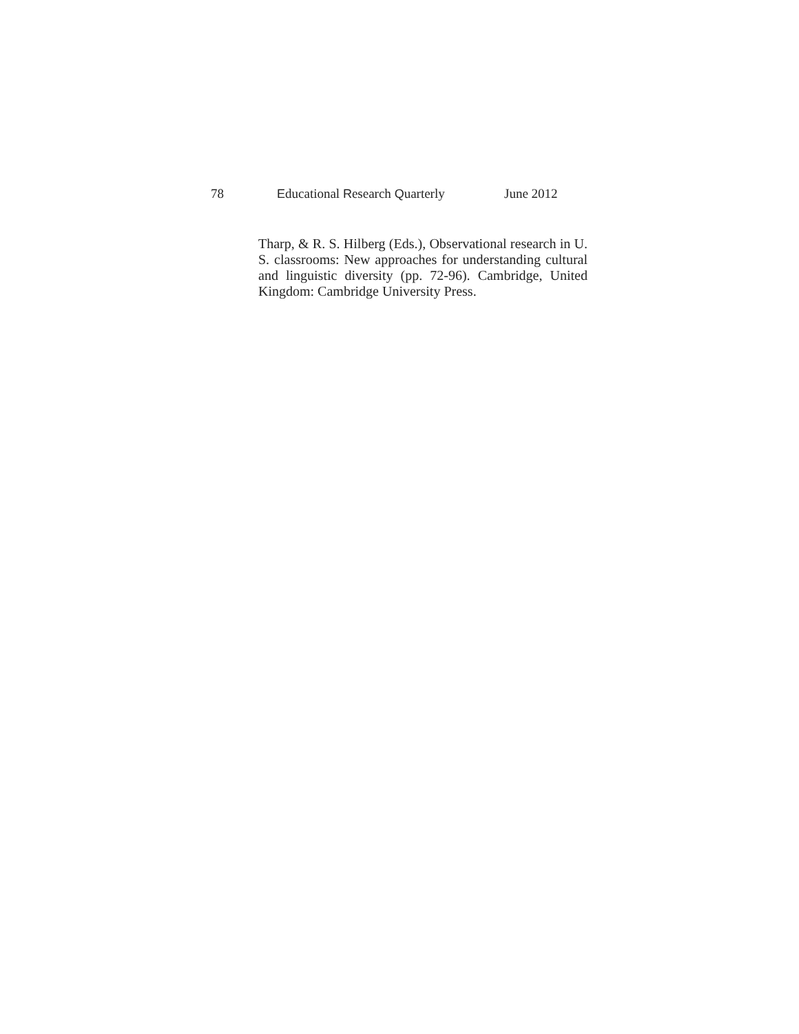78 Educational Research Quarterly June 2012
Tharp, & R. S. Hilberg (Eds.), Observational research in U. S. classrooms: New approaches for understanding cultural and linguistic diversity (pp. 72-96). Cambridge, United Kingdom: Cambridge University Press.